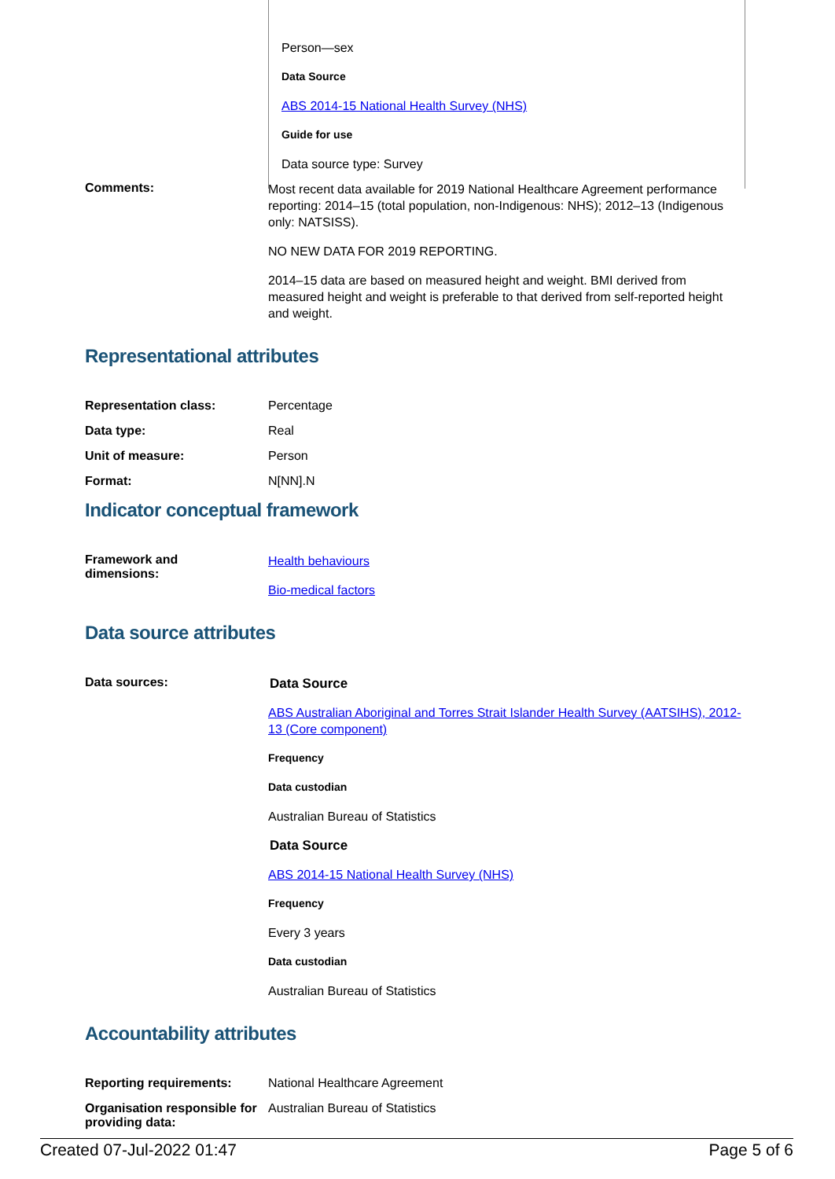Person—sex
Data Source
ABS 2014-15 National Health Survey (NHS)
Guide for use
Data source type: Survey
Comments:
Most recent data available for 2019 National Healthcare Agreement performance reporting: 2014–15 (total population, non-Indigenous: NHS); 2012–13 (Indigenous only: NATSISS).
NO NEW DATA FOR 2019 REPORTING.
2014–15 data are based on measured height and weight. BMI derived from measured height and weight is preferable to that derived from self-reported height and weight.
Representational attributes
Representation class: Percentage
Data type: Real
Unit of measure: Person
Format: N[NN].N
Indicator conceptual framework
Framework and
dimensions:
Health behaviours
Bio-medical factors
Data source attributes
Data sources:
Data Source
ABS Australian Aboriginal and Torres Strait Islander Health Survey (AATSIHS), 2012-13 (Core component)
Frequency
Data custodian
Australian Bureau of Statistics
Data Source
ABS 2014-15 National Health Survey (NHS)
Frequency
Every 3 years
Data custodian
Australian Bureau of Statistics
Accountability attributes
Reporting requirements: National Healthcare Agreement
Organisation responsible for providing data:
Australian Bureau of Statistics
Created 07-Jul-2022 01:47 Page 5 of 6